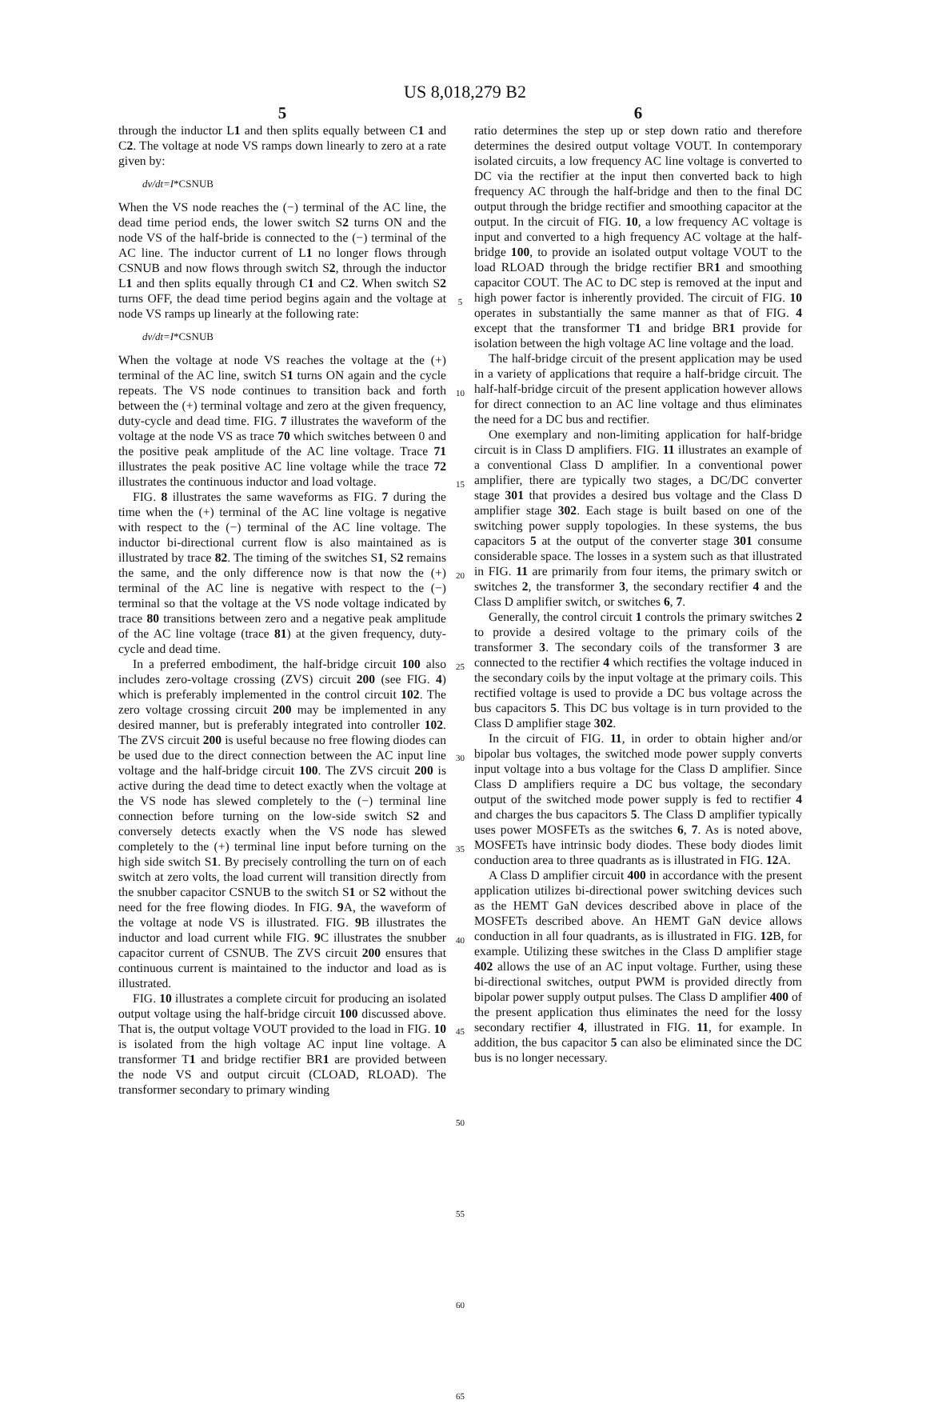US 8,018,279 B2
5
through the inductor L1 and then splits equally between C1 and C2. The voltage at node VS ramps down linearly to zero at a rate given by:
dv/dt=I*CSNUB
When the VS node reaches the (−) terminal of the AC line, the dead time period ends, the lower switch S2 turns ON and the node VS of the half-bride is connected to the (−) terminal of the AC line. The inductor current of L1 no longer flows through CSNUB and now flows through switch S2, through the inductor L1 and then splits equally through C1 and C2. When switch S2 turns OFF, the dead time period begins again and the voltage at node VS ramps up linearly at the following rate:
dv/dt=I*CSNUB
When the voltage at node VS reaches the voltage at the (+) terminal of the AC line, switch S1 turns ON again and the cycle repeats. The VS node continues to transition back and forth between the (+) terminal voltage and zero at the given frequency, duty-cycle and dead time. FIG. 7 illustrates the waveform of the voltage at the node VS as trace 70 which switches between 0 and the positive peak amplitude of the AC line voltage. Trace 71 illustrates the peak positive AC line voltage while the trace 72 illustrates the continuous inductor and load voltage.
FIG. 8 illustrates the same waveforms as FIG. 7 during the time when the (+) terminal of the AC line voltage is negative with respect to the (−) terminal of the AC line voltage. The inductor bi-directional current flow is also maintained as is illustrated by trace 82. The timing of the switches S1, S2 remains the same, and the only difference now is that now the (+) terminal of the AC line is negative with respect to the (−) terminal so that the voltage at the VS node voltage indicated by trace 80 transitions between zero and a negative peak amplitude of the AC line voltage (trace 81) at the given frequency, duty-cycle and dead time.
In a preferred embodiment, the half-bridge circuit 100 also includes zero-voltage crossing (ZVS) circuit 200 (see FIG. 4) which is preferably implemented in the control circuit 102. The zero voltage crossing circuit 200 may be implemented in any desired manner, but is preferably integrated into controller 102. The ZVS circuit 200 is useful because no free flowing diodes can be used due to the direct connection between the AC input line voltage and the half-bridge circuit 100. The ZVS circuit 200 is active during the dead time to detect exactly when the voltage at the VS node has slewed completely to the (−) terminal line connection before turning on the low-side switch S2 and conversely detects exactly when the VS node has slewed completely to the (+) terminal line input before turning on the high side switch S1. By precisely controlling the turn on of each switch at zero volts, the load current will transition directly from the snubber capacitor CSNUB to the switch S1 or S2 without the need for the free flowing diodes. In FIG. 9 A, the waveform of the voltage at node VS is illustrated. FIG. 9 B illustrates the inductor and load current while FIG. 9 C illustrates the snubber capacitor current of CSNUB. The ZVS circuit 200 ensures that continuous current is maintained to the inductor and load as is illustrated.
FIG. 10 illustrates a complete circuit for producing an isolated output voltage using the half-bridge circuit 100 discussed above. That is, the output voltage VOUT provided to the load in FIG. 10 is isolated from the high voltage AC input line voltage. A transformer T1 and bridge rectifier BR1 are provided between the node VS and output circuit (CLOAD, RLOAD). The transformer secondary to primary winding
5
10
15
20
25
30
35
40
45
50
55
60
65
6
ratio determines the step up or step down ratio and therefore determines the desired output voltage VOUT. In contemporary isolated circuits, a low frequency AC line voltage is converted to DC via the rectifier at the input then converted back to high frequency AC through the half-bridge and then to the final DC output through the bridge rectifier and smoothing capacitor at the output. In the circuit of FIG. 10, a low frequency AC voltage is input and converted to a high frequency AC voltage at the half-bridge 100, to provide an isolated output voltage VOUT to the load RLOAD through the bridge rectifier BR1 and smoothing capacitor COUT. The AC to DC step is removed at the input and high power factor is inherently provided. The circuit of FIG. 10 operates in substantially the same manner as that of FIG. 4 except that the transformer T1 and bridge BR1 provide for isolation between the high voltage AC line voltage and the load.
The half-bridge circuit of the present application may be used in a variety of applications that require a half-bridge circuit. The half-half-bridge circuit of the present application however allows for direct connection to an AC line voltage and thus eliminates the need for a DC bus and rectifier.
One exemplary and non-limiting application for half-bridge circuit is in Class D amplifiers. FIG. 11 illustrates an example of a conventional Class D amplifier. In a conventional power amplifier, there are typically two stages, a DC/DC converter stage 301 that provides a desired bus voltage and the Class D amplifier stage 302. Each stage is built based on one of the switching power supply topologies. In these systems, the bus capacitors 5 at the output of the converter stage 301 consume considerable space. The losses in a system such as that illustrated in FIG. 11 are primarily from four items, the primary switch or switches 2, the transformer 3, the secondary rectifier 4 and the Class D amplifier switch, or switches 6, 7.
Generally, the control circuit 1 controls the primary switches 2 to provide a desired voltage to the primary coils of the transformer 3. The secondary coils of the transformer 3 are connected to the rectifier 4 which rectifies the voltage induced in the secondary coils by the input voltage at the primary coils. This rectified voltage is used to provide a DC bus voltage across the bus capacitors 5. This DC bus voltage is in turn provided to the Class D amplifier stage 302.
In the circuit of FIG. 11, in order to obtain higher and/or bipolar bus voltages, the switched mode power supply converts input voltage into a bus voltage for the Class D amplifier. Since Class D amplifiers require a DC bus voltage, the secondary output of the switched mode power supply is fed to rectifier 4 and charges the bus capacitors 5. The Class D amplifier typically uses power MOSFETs as the switches 6, 7. As is noted above, MOSFETs have intrinsic body diodes. These body diodes limit conduction area to three quadrants as is illustrated in FIG. 12 A.
A Class D amplifier circuit 400 in accordance with the present application utilizes bi-directional power switching devices such as the HEMT GaN devices described above in place of the MOSFETs described above. An HEMT GaN device allows conduction in all four quadrants, as is illustrated in FIG. 12 B, for example. Utilizing these switches in the Class D amplifier stage 402 allows the use of an AC input voltage. Further, using these bi-directional switches, output PWM is provided directly from bipolar power supply output pulses. The Class D amplifier 400 of the present application thus eliminates the need for the lossy secondary rectifier 4, illustrated in FIG. 11, for example. In addition, the bus capacitor 5 can also be eliminated since the DC bus is no longer necessary.